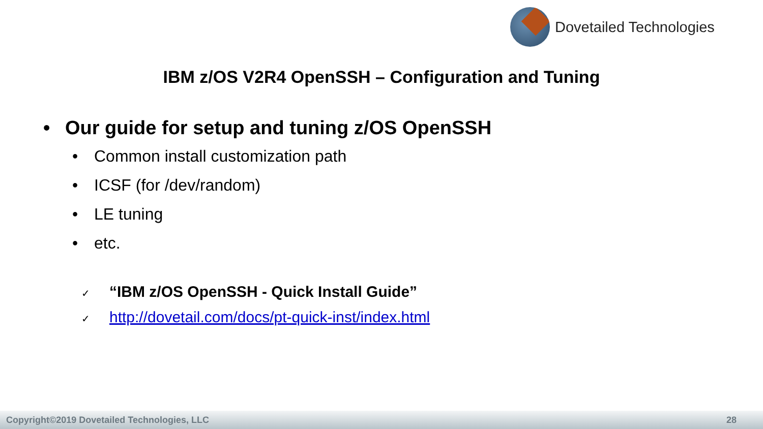Dovetailed Technologies
IBM z/OS V2R4 OpenSSH – Configuration and Tuning
• Our guide for setup and tuning z/OS OpenSSH
• Common install customization path
• ICSF (for /dev/random)
• LE tuning
• etc.
✓ “IBM z/OS OpenSSH - Quick Install Guide”
✓ http://dovetail.com/docs/pt-quick-inst/index.html
Copyright©2019 Dovetailed Technologies, LLC 28